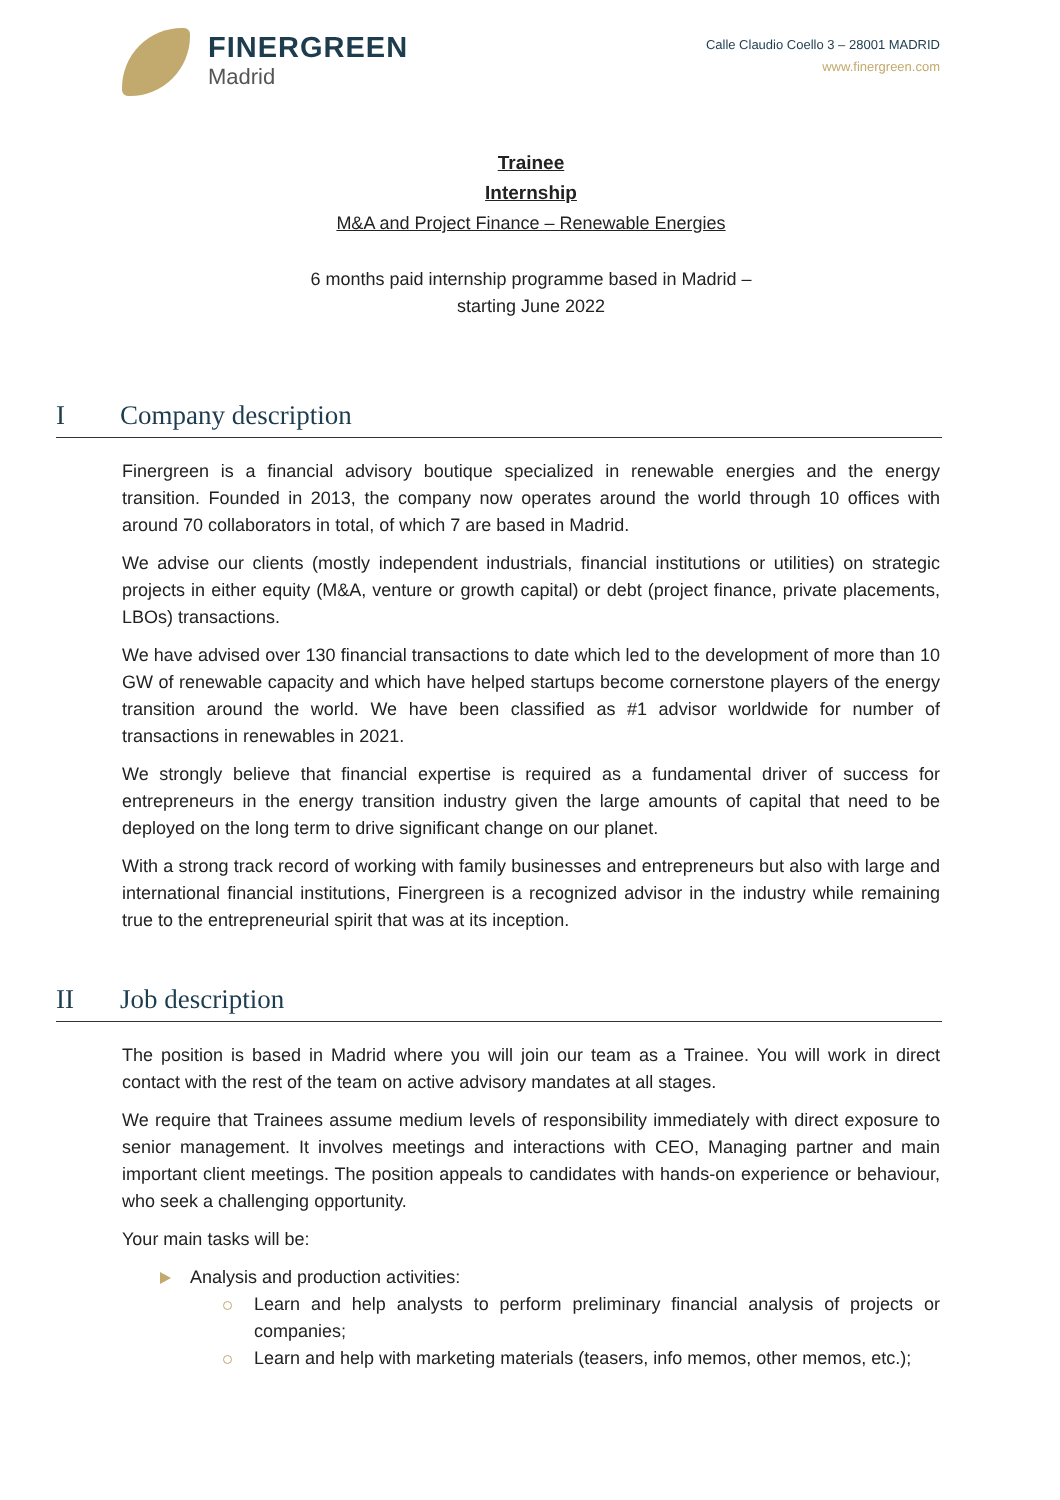FINERGREEN
Madrid
Calle Claudio Coello 3 – 28001 MADRID
www.finergreen.com
Trainee
Internship
M&A and Project Finance – Renewable Energies
6 months paid internship programme based in Madrid –
starting June 2022
I Company description
Finergreen is a financial advisory boutique specialized in renewable energies and the energy transition. Founded in 2013, the company now operates around the world through 10 offices with around 70 collaborators in total, of which 7 are based in Madrid.
We advise our clients (mostly independent industrials, financial institutions or utilities) on strategic projects in either equity (M&A, venture or growth capital) or debt (project finance, private placements, LBOs) transactions.
We have advised over 130 financial transactions to date which led to the development of more than 10 GW of renewable capacity and which have helped startups become cornerstone players of the energy transition around the world. We have been classified as #1 advisor worldwide for number of transactions in renewables in 2021.
We strongly believe that financial expertise is required as a fundamental driver of success for entrepreneurs in the energy transition industry given the large amounts of capital that need to be deployed on the long term to drive significant change on our planet.
With a strong track record of working with family businesses and entrepreneurs but also with large and international financial institutions, Finergreen is a recognized advisor in the industry while remaining true to the entrepreneurial spirit that was at its inception.
II Job description
The position is based in Madrid where you will join our team as a Trainee. You will work in direct contact with the rest of the team on active advisory mandates at all stages.
We require that Trainees assume medium levels of responsibility immediately with direct exposure to senior management. It involves meetings and interactions with CEO, Managing partner and main important client meetings. The position appeals to candidates with hands-on experience or behaviour, who seek a challenging opportunity.
Your main tasks will be:
Analysis and production activities:
Learn and help analysts to perform preliminary financial analysis of projects or companies;
Learn and help with marketing materials (teasers, info memos, other memos, etc.);